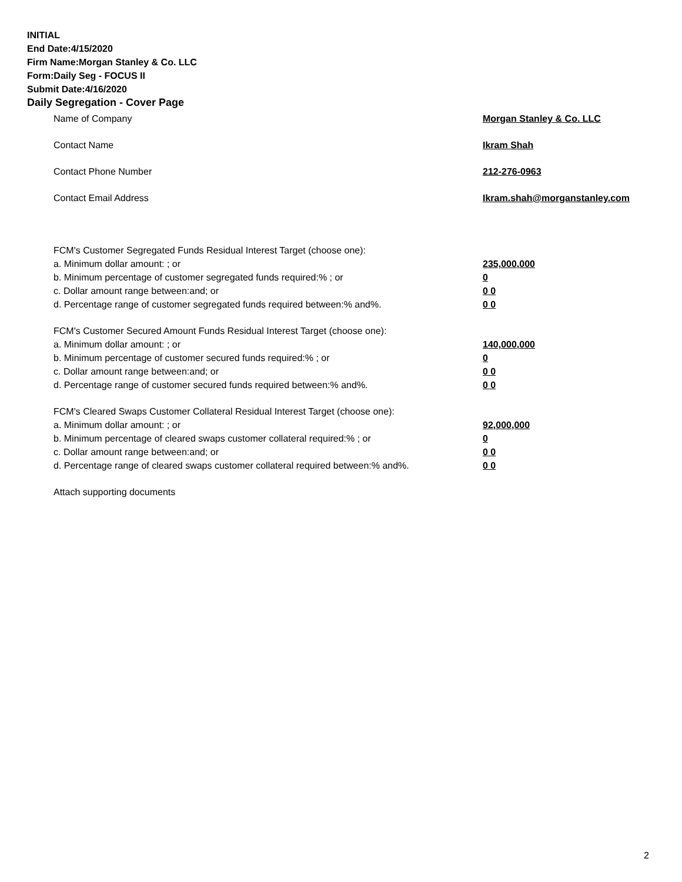INITIAL
End Date:4/15/2020
Firm Name:Morgan Stanley & Co. LLC
Form:Daily Seg - FOCUS II
Submit Date:4/16/2020
Daily Segregation - Cover Page
Name of Company Morgan Stanley & Co. LLC
Contact Name Ikram Shah
Contact Phone Number 212-276-0963
Contact Email Address Ikram.shah@morganstanley.com
FCM's Customer Segregated Funds Residual Interest Target (choose one):
a. Minimum dollar amount: ; or 235,000,000
b. Minimum percentage of customer segregated funds required:% ; or 0
c. Dollar amount range between:and; or 0 0
d. Percentage range of customer segregated funds required between:% and%. 0 0
FCM's Customer Secured Amount Funds Residual Interest Target (choose one):
a. Minimum dollar amount: ; or 140,000,000
b. Minimum percentage of customer secured funds required:% ; or 0
c. Dollar amount range between:and; or 0 0
d. Percentage range of customer secured funds required between:% and%. 0 0
FCM's Cleared Swaps Customer Collateral Residual Interest Target (choose one):
a. Minimum dollar amount: ; or 92,000,000
b. Minimum percentage of cleared swaps customer collateral required:% ; or 0
c. Dollar amount range between:and; or 0 0
d. Percentage range of cleared swaps customer collateral required between:% and%. 0 0
Attach supporting documents
2